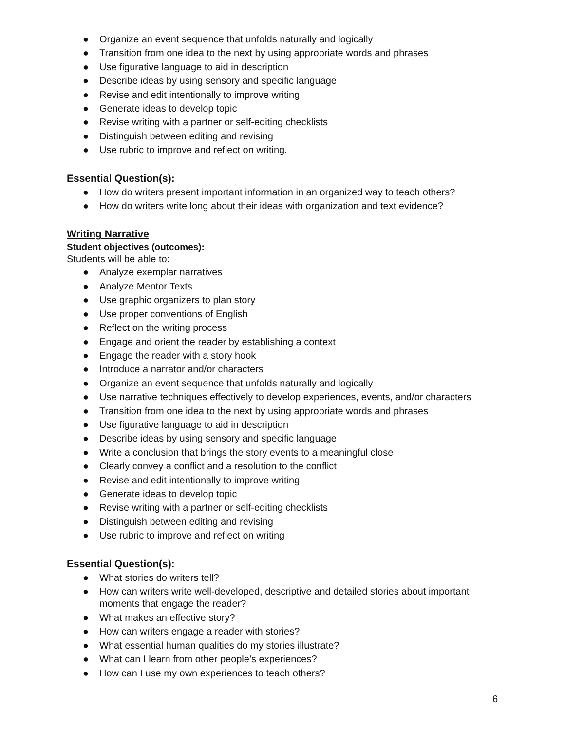● Organize an event sequence that unfolds naturally and logically
● Transition from one idea to the next by using appropriate words and phrases
● Use figurative language to aid in description
● Describe ideas by using sensory and specific language
● Revise and edit intentionally to improve writing
● Generate ideas to develop topic
● Revise writing with a partner or self-editing checklists
● Distinguish between editing and revising
● Use rubric to improve and reflect on writing.
Essential Question(s):
● How do writers present important information in an organized way to teach others?
● How do writers write long about their ideas with organization and text evidence?
Writing Narrative
Student objectives (outcomes):
Students will be able to:
● Analyze exemplar narratives
● Analyze Mentor Texts
● Use graphic organizers to plan story
● Use proper conventions of English
● Reflect on the writing process
● Engage and orient the reader by establishing a context
● Engage the reader with a story hook
● Introduce a narrator and/or characters
● Organize an event sequence that unfolds naturally and logically
● Use narrative techniques effectively to develop experiences, events, and/or characters
● Transition from one idea to the next by using appropriate words and phrases
● Use figurative language to aid in description
● Describe ideas by using sensory and specific language
● Write a conclusion that brings the story events to a meaningful close
● Clearly convey a conflict and a resolution to the conflict
● Revise and edit intentionally to improve writing
● Generate ideas to develop topic
● Revise writing with a partner or self-editing checklists
● Distinguish between editing and revising
● Use rubric to improve and reflect on writing
Essential Question(s):
● What stories do writers tell?
● How can writers write well-developed, descriptive and detailed stories about important moments that engage the reader?
● What makes an effective story?
● How can writers engage a reader with stories?
● What essential human qualities do my stories illustrate?
● What can I learn from other people’s experiences?
● How can I use my own experiences to teach others?
6